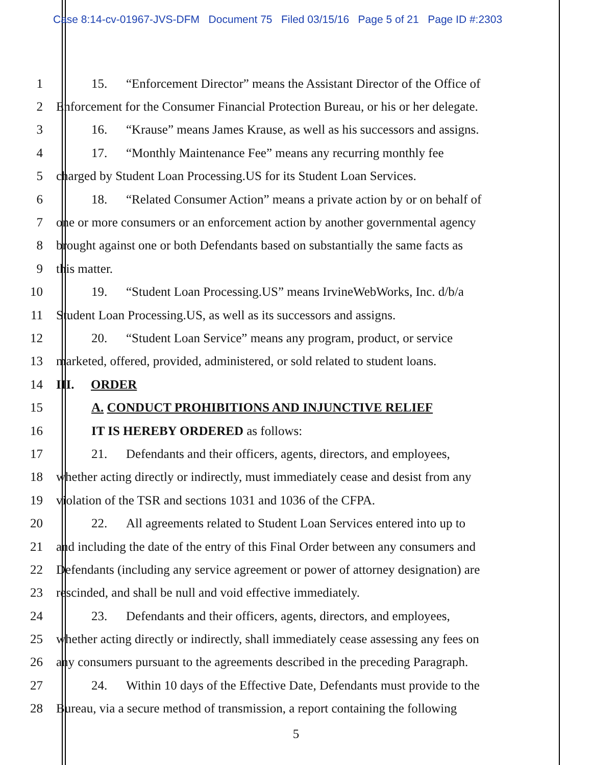Case 8:14-cv-01967-JVS-DFM Document 75 Filed 03/15/16 Page 5 of 21 Page ID #:2303
1 15. “Enforcement Director” means the Assistant Director of the Office of
2 Enforcement for the Consumer Financial Protection Bureau, or his or her delegate.
3 16. “Krause” means James Krause, as well as his successors and assigns.
4 17. “Monthly Maintenance Fee” means any recurring monthly fee
5 charged by Student Loan Processing.US for its Student Loan Services.
6 18. “Related Consumer Action” means a private action by or on behalf of
7 one or more consumers or an enforcement action by another governmental agency
8 brought against one or both Defendants based on substantially the same facts as
9 this matter.
10 19. “Student Loan Processing.US” means IrvineWebWorks, Inc. d/b/a
11 Student Loan Processing.US, as well as its successors and assigns.
12 20. “Student Loan Service” means any program, product, or service
13 marketed, offered, provided, administered, or sold related to student loans.
14 III. ORDER
15 A. CONDUCT PROHIBITIONS AND INJUNCTIVE RELIEF
16 IT IS HEREBY ORDERED as follows:
17 21. Defendants and their officers, agents, directors, and employees,
18 whether acting directly or indirectly, must immediately cease and desist from any
19 violation of the TSR and sections 1031 and 1036 of the CFPA.
20 22. All agreements related to Student Loan Services entered into up to
21 and including the date of the entry of this Final Order between any consumers and
22 Defendants (including any service agreement or power of attorney designation) are
23 rescinded, and shall be null and void effective immediately.
24 23. Defendants and their officers, agents, directors, and employees,
25 whether acting directly or indirectly, shall immediately cease assessing any fees on
26 any consumers pursuant to the agreements described in the preceding Paragraph.
27 24. Within 10 days of the Effective Date, Defendants must provide to the
28 Bureau, via a secure method of transmission, a report containing the following
5